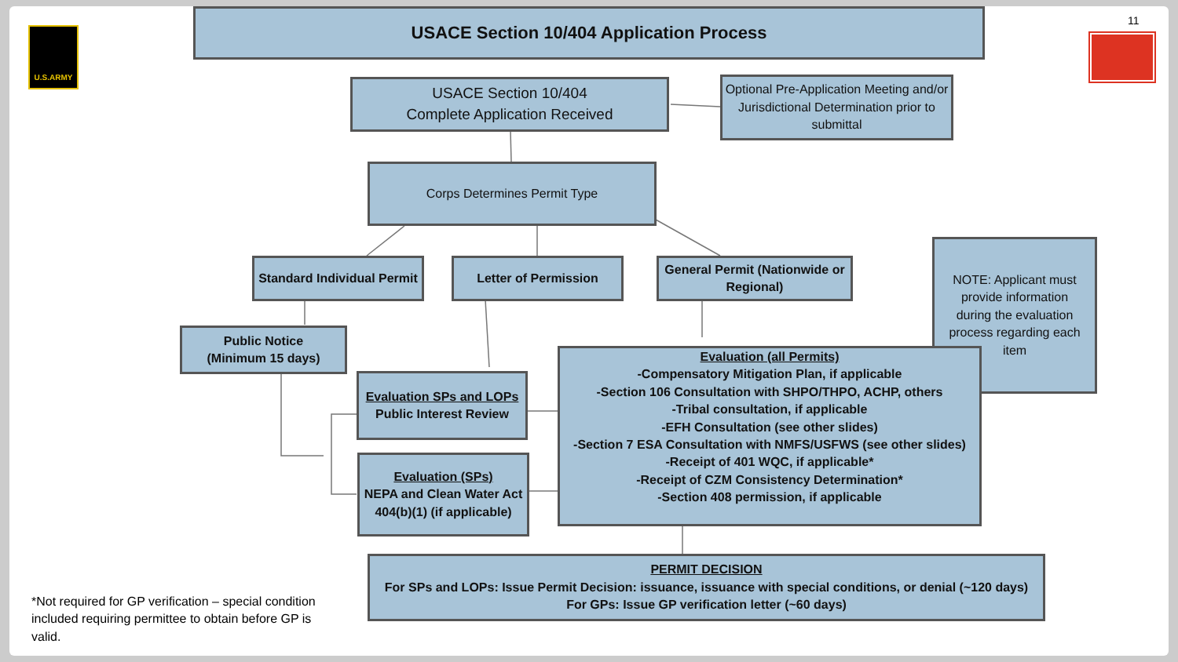U.S.ARMY
11
USACE Section 10/404 Application Process
USACE Section 10/404
Complete Application Received
Optional Pre-Application Meeting and/or Jurisdictional Determination prior to submittal
Corps Determines Permit Type
Standard Individual Permit
Letter of Permission
General Permit (Nationwide or Regional)
NOTE: Applicant must provide information during the evaluation process regarding each item
Public Notice
(Minimum 15 days)
Evaluation SPs and LOPs
Public Interest Review
Evaluation (SPs)
NEPA and Clean Water Act 404(b)(1) (if applicable)
Evaluation (all Permits)
-Compensatory Mitigation Plan, if applicable
-Section 106 Consultation with SHPO/THPO, ACHP, others
-Tribal consultation, if applicable
-EFH Consultation (see other slides)
-Section 7 ESA Consultation with NMFS/USFWS (see other slides)
-Receipt of 401 WQC, if applicable*
-Receipt of CZM Consistency Determination*
-Section 408 permission, if applicable
PERMIT DECISION
For SPs and LOPs: Issue Permit Decision: issuance, issuance with special conditions, or denial (~120 days)
For GPs: Issue GP verification letter (~60 days)
*Not required for GP verification – special condition included requiring permittee to obtain before GP is valid.